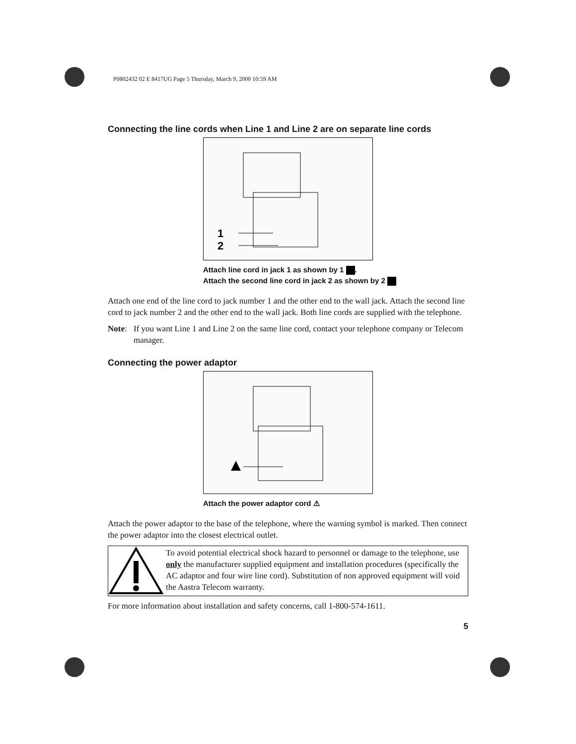P0802432 02 E 8417UG Page 5 Thursday, March 9, 2000 10:59 AM
Connecting the line cords when Line 1 and Line 2 are on separate line cords
1
2
Attach line cord in jack 1 as shown by 1 .
Attach the second line cord in jack 2 as shown by 2
Attach one end of the line cord to jack number 1 and the other end to the wall jack. Attach the second line cord to jack number 2 and the other end to the wall jack. Both line cords are supplied with the telephone.
Note: If you want Line 1 and Line 2 on the same line cord, contact your telephone company or Telecom manager.
Connecting the power adaptor
Attach the power adaptor cord ⚠
Attach the power adaptor to the base of the telephone, where the warning symbol is marked. Then connect the power adaptor into the closest electrical outlet.
To avoid potential electrical shock hazard to personnel or damage to the telephone, use only the manufacturer supplied equipment and installation procedures (specifically the AC adaptor and four wire line cord). Substitution of non approved equipment will void the Aastra Telecom warranty.
For more information about installation and safety concerns, call 1-800-574-1611.
5